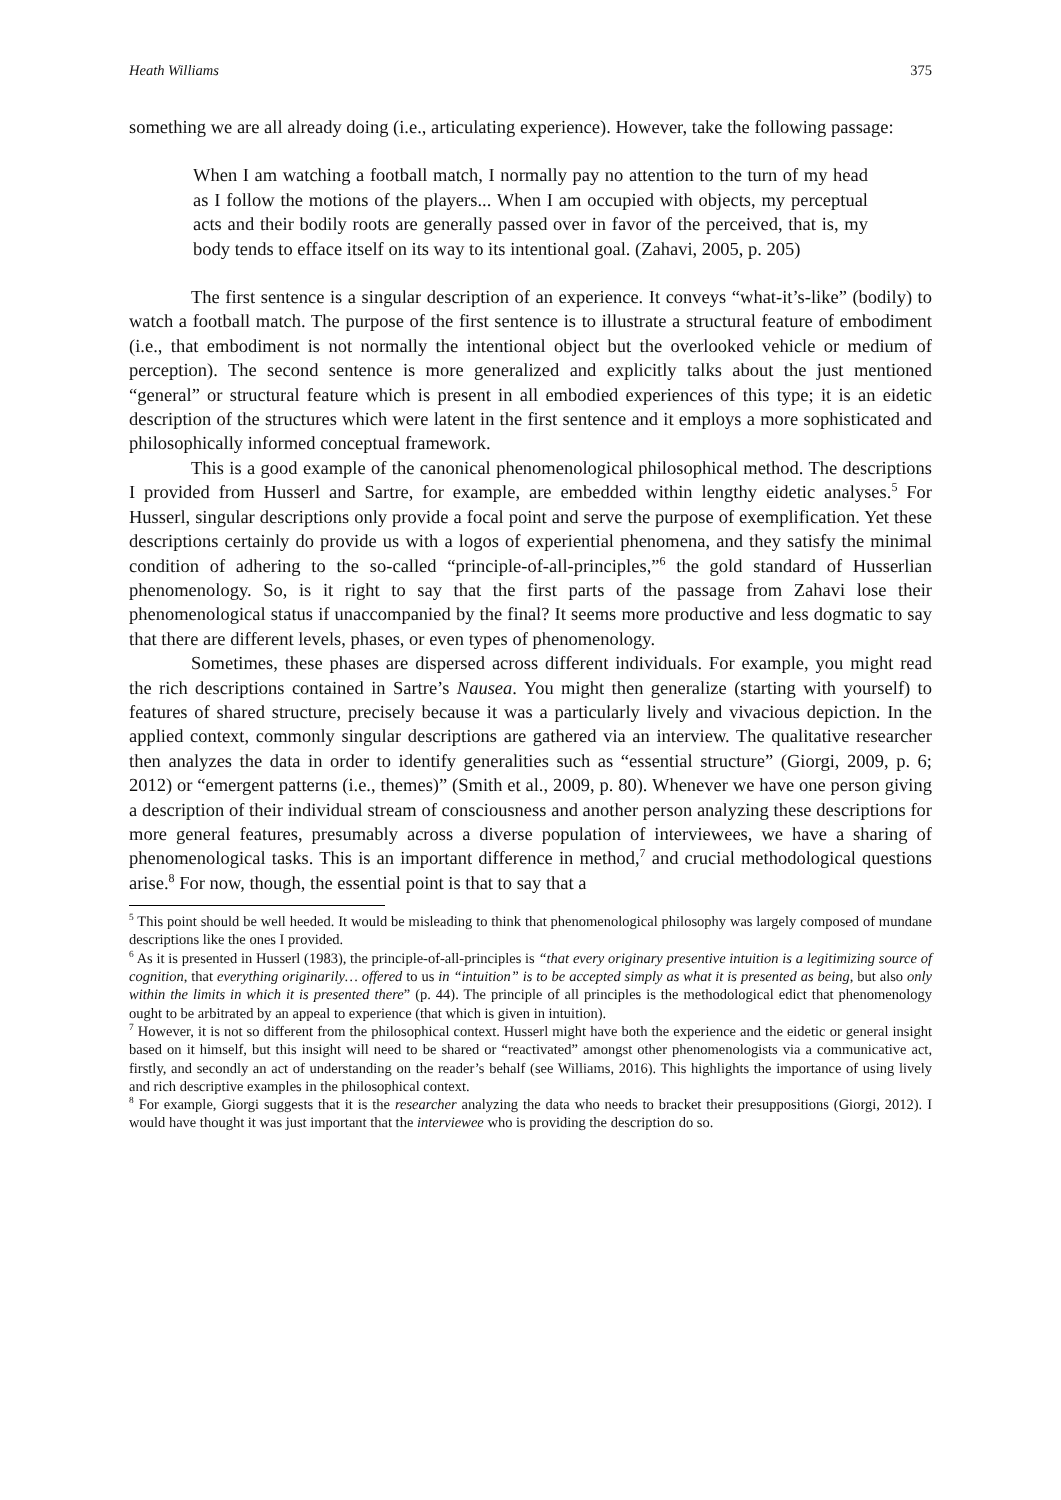Heath Williams 375
something we are all already doing (i.e., articulating experience). However, take the following passage:
When I am watching a football match, I normally pay no attention to the turn of my head as I follow the motions of the players... When I am occupied with objects, my perceptual acts and their bodily roots are generally passed over in favor of the perceived, that is, my body tends to efface itself on its way to its intentional goal. (Zahavi, 2005, p. 205)
The first sentence is a singular description of an experience. It conveys “what-it’s-like” (bodily) to watch a football match. The purpose of the first sentence is to illustrate a structural feature of embodiment (i.e., that embodiment is not normally the intentional object but the overlooked vehicle or medium of perception). The second sentence is more generalized and explicitly talks about the just mentioned “general” or structural feature which is present in all embodied experiences of this type; it is an eidetic description of the structures which were latent in the first sentence and it employs a more sophisticated and philosophically informed conceptual framework.
This is a good example of the canonical phenomenological philosophical method. The descriptions I provided from Husserl and Sartre, for example, are embedded within lengthy eidetic analyses.<sup>5</sup> For Husserl, singular descriptions only provide a focal point and serve the purpose of exemplification. Yet these descriptions certainly do provide us with a logos of experiential phenomena, and they satisfy the minimal condition of adhering to the so-called “principle-of-all-principles,”<sup>6</sup> the gold standard of Husserlian phenomenology. So, is it right to say that the first parts of the passage from Zahavi lose their phenomenological status if unaccompanied by the final? It seems more productive and less dogmatic to say that there are different levels, phases, or even types of phenomenology.
Sometimes, these phases are dispersed across different individuals. For example, you might read the rich descriptions contained in Sartre’s Nausea. You might then generalize (starting with yourself) to features of shared structure, precisely because it was a particularly lively and vivacious depiction. In the applied context, commonly singular descriptions are gathered via an interview. The qualitative researcher then analyzes the data in order to identify generalities such as “essential structure” (Giorgi, 2009, p. 6; 2012) or “emergent patterns (i.e., themes)” (Smith et al., 2009, p. 80). Whenever we have one person giving a description of their individual stream of consciousness and another person analyzing these descriptions for more general features, presumably across a diverse population of interviewees, we have a sharing of phenomenological tasks. This is an important difference in method,<sup>7</sup> and crucial methodological questions arise.<sup>8</sup> For now, though, the essential point is that to say that a
<sup>5</sup> This point should be well heeded. It would be misleading to think that phenomenological philosophy was largely composed of mundane descriptions like the ones I provided.
<sup>6</sup> As it is presented in Husserl (1983), the principle-of-all-principles is “that every originary presentive intuition is a legitimizing source of cognition, that everything originarily… offered to us in “intuition” is to be accepted simply as what it is presented as being, but also only within the limits in which it is presented there” (p. 44). The principle of all principles is the methodological edict that phenomenology ought to be arbitrated by an appeal to experience (that which is given in intuition).
<sup>7</sup> However, it is not so different from the philosophical context. Husserl might have both the experience and the eidetic or general insight based on it himself, but this insight will need to be shared or “reactivated” amongst other phenomenologists via a communicative act, firstly, and secondly an act of understanding on the reader’s behalf (see Williams, 2016). This highlights the importance of using lively and rich descriptive examples in the philosophical context.
<sup>8</sup> For example, Giorgi suggests that it is the researcher analyzing the data who needs to bracket their presuppositions (Giorgi, 2012). I would have thought it was just important that the interviewee who is providing the description do so.